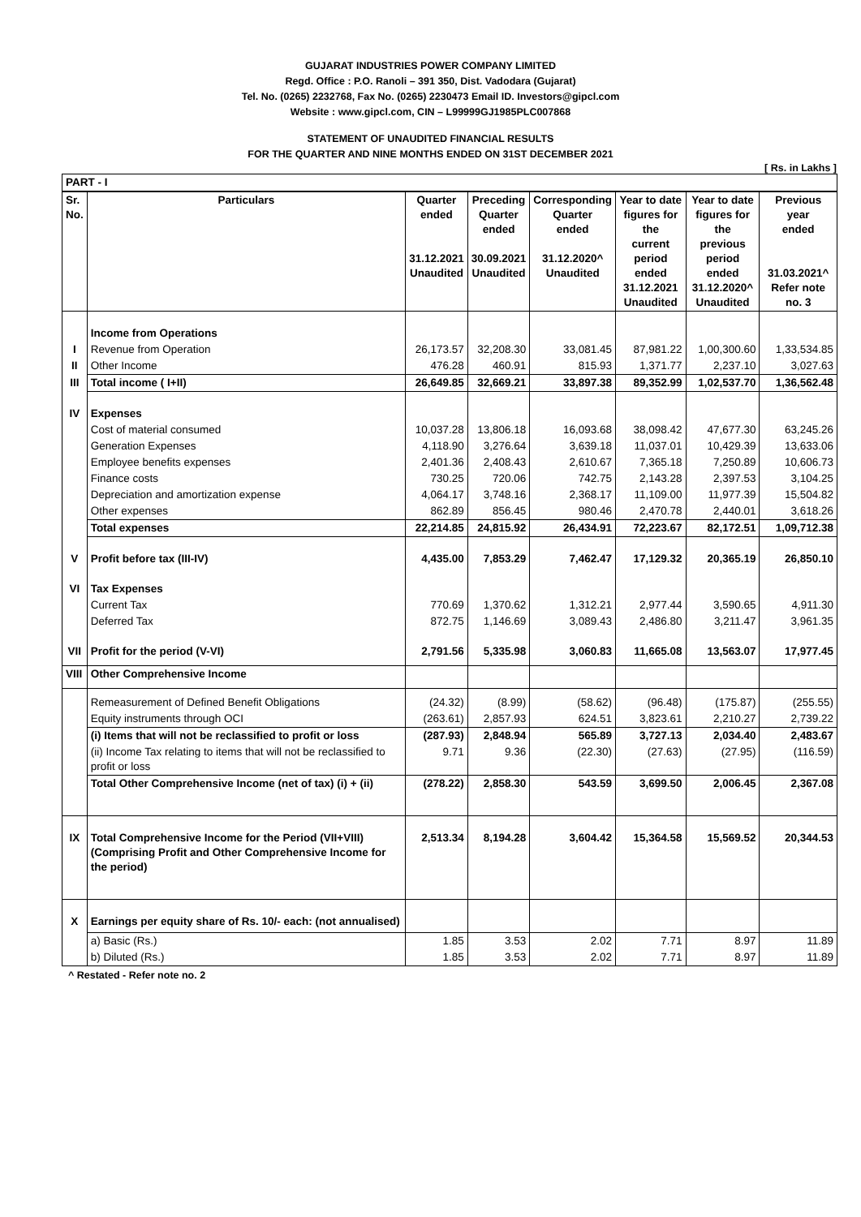GUJARAT INDUSTRIES POWER COMPANY LIMITED
Regd. Office : P.O. Ranoli – 391 350, Dist. Vadodara (Gujarat)
Tel. No. (0265) 2232768, Fax No. (0265) 2230473 Email ID. Investors@gipcl.com
Website : www.gipcl.com, CIN – L99999GJ1985PLC007868
STATEMENT OF UNAUDITED FINANCIAL RESULTS
FOR THE QUARTER AND NINE MONTHS ENDED ON 31ST DECEMBER 2021
[ Rs. in Lakhs ]
| PART - I | | | | | | | |
| Sr. No. | Particulars | Quarter ended 31.12.2021 Unaudited | Preceding Quarter ended 30.09.2021 Unaudited | Corresponding Quarter ended 31.12.2020^ Unaudited | Year to date figures for the current period ended 31.12.2021 Unaudited | Year to date figures for the previous period ended 31.12.2020^ Unaudited | Previous year ended 31.03.2021^ Refer note no. 3 |
| | Income from Operations | | | | | | |
| I | Revenue from Operation | 26,173.57 | 32,208.30 | 33,081.45 | 87,981.22 | 1,00,300.60 | 1,33,534.85 |
| II | Other Income | 476.28 | 460.91 | 815.93 | 1,371.77 | 2,237.10 | 3,027.63 |
| III | Total income ( I+II) | 26,649.85 | 32,669.21 | 33,897.38 | 89,352.99 | 1,02,537.70 | 1,36,562.48 |
| IV | Expenses | | | | | | |
| | Cost of material consumed | 10,037.28 | 13,806.18 | 16,093.68 | 38,098.42 | 47,677.30 | 63,245.26 |
| | Generation Expenses | 4,118.90 | 3,276.64 | 3,639.18 | 11,037.01 | 10,429.39 | 13,633.06 |
| | Employee benefits expenses | 2,401.36 | 2,408.43 | 2,610.67 | 7,365.18 | 7,250.89 | 10,606.73 |
| | Finance costs | 730.25 | 720.06 | 742.75 | 2,143.28 | 2,397.53 | 3,104.25 |
| | Depreciation and amortization expense | 4,064.17 | 3,748.16 | 2,368.17 | 11,109.00 | 11,977.39 | 15,504.82 |
| | Other expenses | 862.89 | 856.45 | 980.46 | 2,470.78 | 2,440.01 | 3,618.26 |
| | Total expenses | 22,214.85 | 24,815.92 | 26,434.91 | 72,223.67 | 82,172.51 | 1,09,712.38 |
| V | Profit before tax (III-IV) | 4,435.00 | 7,853.29 | 7,462.47 | 17,129.32 | 20,365.19 | 26,850.10 |
| VI | Tax Expenses | | | | | | |
| | Current Tax | 770.69 | 1,370.62 | 1,312.21 | 2,977.44 | 3,590.65 | 4,911.30 |
| | Deferred Tax | 872.75 | 1,146.69 | 3,089.43 | 2,486.80 | 3,211.47 | 3,961.35 |
| VII | Profit for the period (V-VI) | 2,791.56 | 5,335.98 | 3,060.83 | 11,665.08 | 13,563.07 | 17,977.45 |
| VIII | Other Comprehensive Income | | | | | | |
| | Remeasurement of Defined Benefit Obligations | (24.32) | (8.99) | (58.62) | (96.48) | (175.87) | (255.55) |
| | Equity instruments through OCI | (263.61) | 2,857.93 | 624.51 | 3,823.61 | 2,210.27 | 2,739.22 |
| | (i) Items that will not be reclassified to profit or loss | (287.93) | 2,848.94 | 565.89 | 3,727.13 | 2,034.40 | 2,483.67 |
| | (ii) Income Tax relating to items that will not be reclassified to profit or loss | 9.71 | 9.36 | (22.30) | (27.63) | (27.95) | (116.59) |
| | Total Other Comprehensive Income (net of tax) (i) + (ii) | (278.22) | 2,858.30 | 543.59 | 3,699.50 | 2,006.45 | 2,367.08 |
| IX | Total Comprehensive Income for the Period (VII+VIII) (Comprising Profit and Other Comprehensive Income for the period) | 2,513.34 | 8,194.28 | 3,604.42 | 15,364.58 | 15,569.52 | 20,344.53 |
| X | Earnings per equity share of Rs. 10/- each: (not annualised) | | | | | | |
| | a) Basic (Rs.) | 1.85 | 3.53 | 2.02 | 7.71 | 8.97 | 11.89 |
| | b) Diluted (Rs.) | 1.85 | 3.53 | 2.02 | 7.71 | 8.97 | 11.89 |
^ Restated - Refer note no. 2